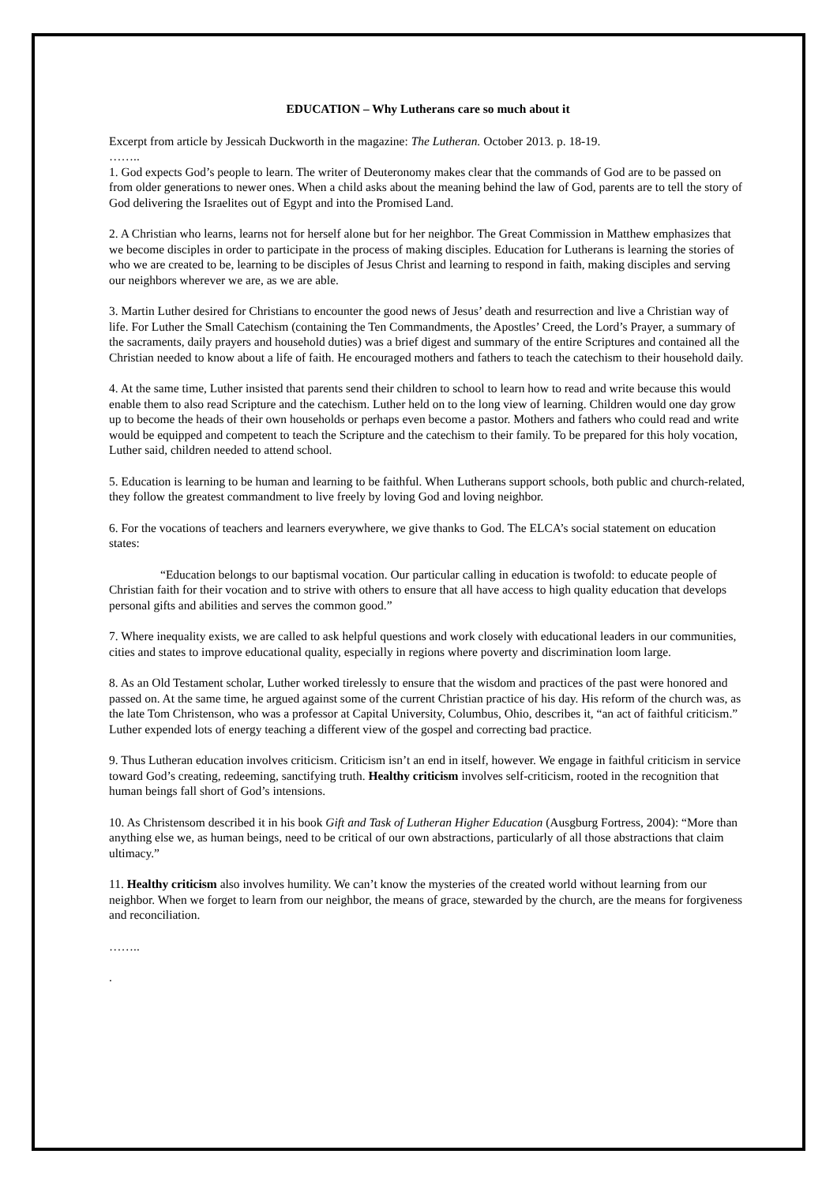EDUCATION – Why Lutherans care so much about it
Excerpt from article by Jessicah Duckworth in the magazine: The Lutheran. October 2013. p. 18-19.
……..
1. God expects God’s people to learn. The writer of Deuteronomy makes clear that the commands of God are to be passed on from older generations to newer ones. When a child asks about the meaning behind the law of God, parents are to tell the story of God delivering the Israelites out of Egypt and into the Promised Land.
2. A Christian who learns, learns not for herself alone but for her neighbor. The Great Commission in Matthew emphasizes that we become disciples in order to participate in the process of making disciples. Education for Lutherans is learning the stories of who we are created to be, learning to be disciples of Jesus Christ and learning to respond in faith, making disciples and serving our neighbors wherever we are, as we are able.
3. Martin Luther desired for Christians to encounter the good news of Jesus’ death and resurrection and live a Christian way of life. For Luther the Small Catechism (containing the Ten Commandments, the Apostles’ Creed, the Lord’s Prayer, a summary of the sacraments, daily prayers and household duties) was a brief digest and summary of the entire Scriptures and contained all the Christian needed to know about a life of faith. He encouraged mothers and fathers to teach the catechism to their household daily.
4. At the same time, Luther insisted that parents send their children to school to learn how to read and write because this would enable them to also read Scripture and the catechism. Luther held on to the long view of learning. Children would one day grow up to become the heads of their own households or perhaps even become a pastor. Mothers and fathers who could read and write would be equipped and competent to teach the Scripture and the catechism to their family. To be prepared for this holy vocation, Luther said, children needed to attend school.
5. Education is learning to be human and learning to be faithful. When Lutherans support schools, both public and church-related, they follow the greatest commandment to live freely by loving God and loving neighbor.
6. For the vocations of teachers and learners everywhere, we give thanks to God. The ELCA’s social statement on education states:
“Education belongs to our baptismal vocation. Our particular calling in education is twofold: to educate people of Christian faith for their vocation and to strive with others to ensure that all have access to high quality education that develops personal gifts and abilities and serves the common good.”
7. Where inequality exists, we are called to ask helpful questions and work closely with educational leaders in our communities, cities and states to improve educational quality, especially in regions where poverty and discrimination loom large.
8. As an Old Testament scholar, Luther worked tirelessly to ensure that the wisdom and practices of the past were honored and passed on. At the same time, he argued against some of the current Christian practice of his day. His reform of the church was, as the late Tom Christenson, who was a professor at Capital University, Columbus, Ohio, describes it, “an act of faithful criticism.” Luther expended lots of energy teaching a different view of the gospel and correcting bad practice.
9. Thus Lutheran education involves criticism. Criticism isn’t an end in itself, however. We engage in faithful criticism in service toward God’s creating, redeeming, sanctifying truth. Healthy criticism involves self-criticism, rooted in the recognition that human beings fall short of God’s intensions.
10. As Christensom described it in his book Gift and Task of Lutheran Higher Education (Ausgburg Fortress, 2004): “More than anything else we, as human beings, need to be critical of our own abstractions, particularly of all those abstractions that claim ultimacy.”
11. Healthy criticism also involves humility. We can’t know the mysteries of the created world without learning from our neighbor. When we forget to learn from our neighbor, the means of grace, stewarded by the church, are the means for forgiveness and reconciliation.
……..
.